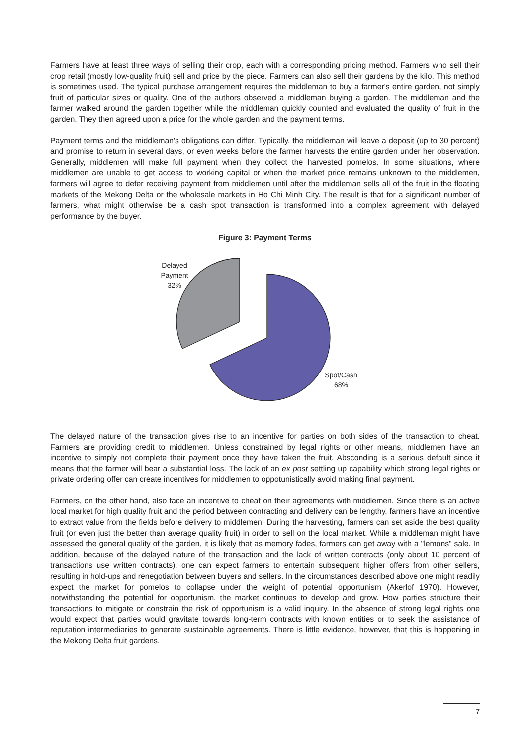Farmers have at least three ways of selling their crop, each with a corresponding pricing method. Farmers who sell their crop retail (mostly low-quality fruit) sell and price by the piece. Farmers can also sell their gardens by the kilo. This method is sometimes used. The typical purchase arrangement requires the middleman to buy a farmer's entire garden, not simply fruit of particular sizes or quality. One of the authors observed a middleman buying a garden. The middleman and the farmer walked around the garden together while the middleman quickly counted and evaluated the quality of fruit in the garden. They then agreed upon a price for the whole garden and the payment terms.
Payment terms and the middleman's obligations can differ. Typically, the middleman will leave a deposit (up to 30 percent) and promise to return in several days, or even weeks before the farmer harvests the entire garden under her observation. Generally, middlemen will make full payment when they collect the harvested pomelos. In some situations, where middlemen are unable to get access to working capital or when the market price remains unknown to the middlemen, farmers will agree to defer receiving payment from middlemen until after the middleman sells all of the fruit in the floating markets of the Mekong Delta or the wholesale markets in Ho Chi Minh City. The result is that for a significant number of farmers, what might otherwise be a cash spot transaction is transformed into a complex agreement with delayed performance by the buyer.
Figure 3: Payment Terms
Delayed
Payment
32%
Spot/Cash
68%
The delayed nature of the transaction gives rise to an incentive for parties on both sides of the transaction to cheat. Farmers are providing credit to middlemen. Unless constrained by legal rights or other means, middlemen have an incentive to simply not complete their payment once they have taken the fruit. Absconding is a serious default since it means that the farmer will bear a substantial loss. The lack of an ex post settling up capability which strong legal rights or private ordering offer can create incentives for middlemen to oppotunistically avoid making final payment.
Farmers, on the other hand, also face an incentive to cheat on their agreements with middlemen. Since there is an active local market for high quality fruit and the period between contracting and delivery can be lengthy, farmers have an incentive to extract value from the fields before delivery to middlemen. During the harvesting, farmers can set aside the best quality fruit (or even just the better than average quality fruit) in order to sell on the local market. While a middleman might have assessed the general quality of the garden, it is likely that as memory fades, farmers can get away with a "lemons" sale. In addition, because of the delayed nature of the transaction and the lack of written contracts (only about 10 percent of transactions use written contracts), one can expect farmers to entertain subsequent higher offers from other sellers, resulting in hold-ups and renegotiation between buyers and sellers. In the circumstances described above one might readily expect the market for pomelos to collapse under the weight of potential opportunism (Akerlof 1970). However, notwithstanding the potential for opportunism, the market continues to develop and grow. How parties structure their transactions to mitigate or constrain the risk of opportunism is a valid inquiry. In the absence of strong legal rights one would expect that parties would gravitate towards long-term contracts with known entities or to seek the assistance of reputation intermediaries to generate sustainable agreements. There is little evidence, however, that this is happening in the Mekong Delta fruit gardens.
7